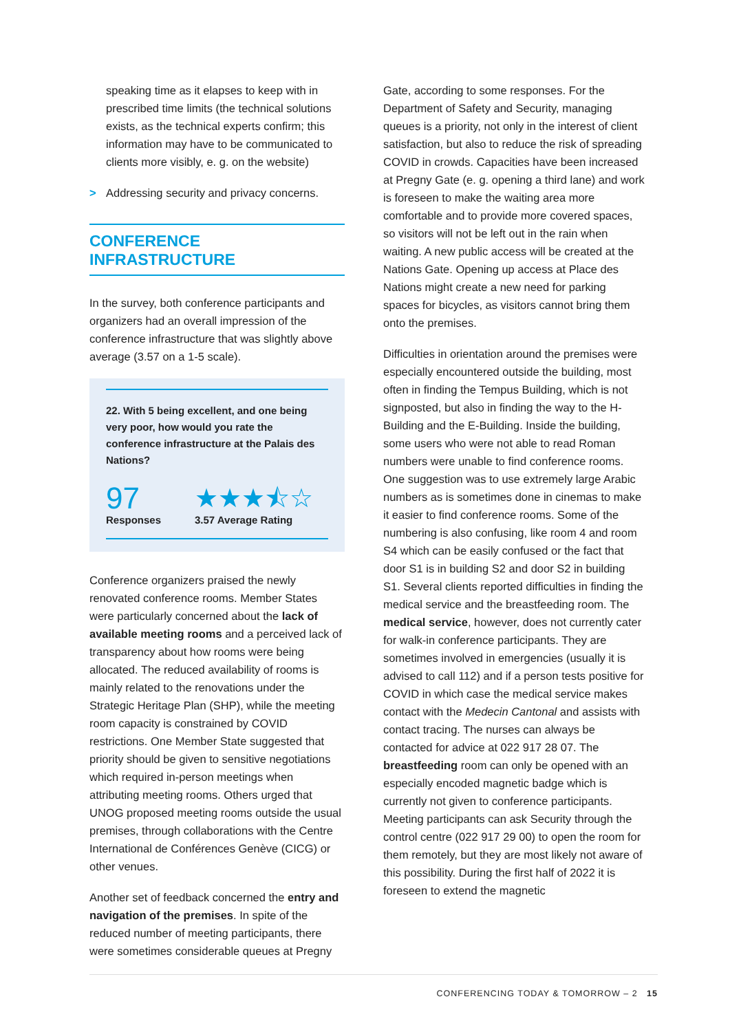speaking time as it elapses to keep with in prescribed time limits (the technical solutions exists, as the technical experts confirm; this information may have to be communicated to clients more visibly, e. g. on the website)
> Addressing security and privacy concerns.
CONFERENCE INFRASTRUCTURE
In the survey, both conference participants and organizers had an overall impression of the conference infrastructure that was slightly above average (3.57 on a 1-5 scale).
22. With 5 being excellent, and one being very poor, how would you rate the conference infrastructure at the Palais des Nations?
97
Responses
★★★⯪☆
3.57 Average Rating
Conference organizers praised the newly renovated conference rooms. Member States were particularly concerned about the lack of available meeting rooms and a perceived lack of transparency about how rooms were being allocated. The reduced availability of rooms is mainly related to the renovations under the Strategic Heritage Plan (SHP), while the meeting room capacity is constrained by COVID restrictions. One Member State suggested that priority should be given to sensitive negotiations which required in-person meetings when attributing meeting rooms. Others urged that UNOG proposed meeting rooms outside the usual premises, through collaborations with the Centre International de Conférences Genève (CICG) or other venues.
Another set of feedback concerned the entry and navigation of the premises. In spite of the reduced number of meeting participants, there were sometimes considerable queues at Pregny
Gate, according to some responses. For the Department of Safety and Security, managing queues is a priority, not only in the interest of client satisfaction, but also to reduce the risk of spreading COVID in crowds. Capacities have been increased at Pregny Gate (e. g. opening a third lane) and work is foreseen to make the waiting area more comfortable and to provide more covered spaces, so visitors will not be left out in the rain when waiting. A new public access will be created at the Nations Gate. Opening up access at Place des Nations might create a new need for parking spaces for bicycles, as visitors cannot bring them onto the premises.
Difficulties in orientation around the premises were especially encountered outside the building, most often in finding the Tempus Building, which is not signposted, but also in finding the way to the H-Building and the E-Building. Inside the building, some users who were not able to read Roman numbers were unable to find conference rooms. One suggestion was to use extremely large Arabic numbers as is sometimes done in cinemas to make it easier to find conference rooms. Some of the numbering is also confusing, like room 4 and room S4 which can be easily confused or the fact that door S1 is in building S2 and door S2 in building S1. Several clients reported difficulties in finding the medical service and the breastfeeding room. The medical service, however, does not currently cater for walk-in conference participants. They are sometimes involved in emergencies (usually it is advised to call 112) and if a person tests positive for COVID in which case the medical service makes contact with the Medecin Cantonal and assists with contact tracing. The nurses can always be contacted for advice at 022 917 28 07. The breastfeeding room can only be opened with an especially encoded magnetic badge which is currently not given to conference participants. Meeting participants can ask Security through the control centre (022 917 29 00) to open the room for them remotely, but they are most likely not aware of this possibility. During the first half of 2022 it is foreseen to extend the magnetic
CONFERENCING TODAY & TOMORROW – 2 15